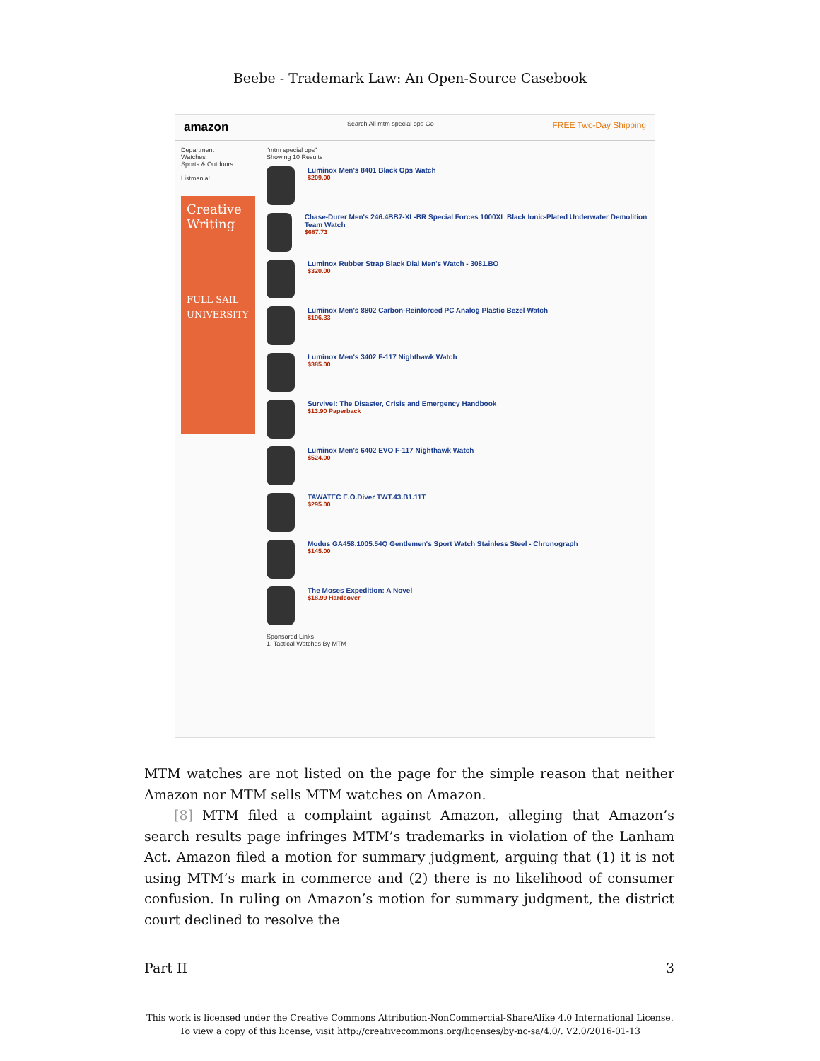Beebe - Trademark Law: An Open-Source Casebook
amazon Search All mtm special ops Go FREE Two-Day Shipping
Department
Watches
Sports & Outdoors
Listmania!
Creative Writing
FULL SAIL UNIVERSITY
"mtm special ops"
Showing 10 Results
Luminox Men's 8401 Black Ops Watch
$209.00
Chase-Durer Men's 246.4BB7-XL-BR Special Forces 1000XL Black Ionic-Plated Underwater Demolition Team Watch
$687.73
Luminox Rubber Strap Black Dial Men's Watch - 3081.BO
$320.00
Luminox Men's 8802 Carbon-Reinforced PC Analog Plastic Bezel Watch
$196.33
Luminox Men's 3402 F-117 Nighthawk Watch
$385.00
Survive!: The Disaster, Crisis and Emergency Handbook
$13.90 Paperback
Luminox Men's 6402 EVO F-117 Nighthawk Watch
$524.00
TAWATEC E.O.Diver TWT.43.B1.11T
$295.00
Modus GA458.1005.54Q Gentlemen's Sport Watch Stainless Steel - Chronograph
$145.00
The Moses Expedition: A Novel
$18.99 Hardcover
Sponsored Links
1. Tactical Watches By MTM
MTM watches are not listed on the page for the simple reason that neither Amazon nor MTM sells MTM watches on Amazon.
[8] MTM filed a complaint against Amazon, alleging that Amazon’s search results page infringes MTM’s trademarks in violation of the Lanham Act. Amazon filed a motion for summary judgment, arguing that (1) it is not using MTM’s mark in commerce and (2) there is no likelihood of consumer confusion. In ruling on Amazon’s motion for summary judgment, the district court declined to resolve the
Part II 3
This work is licensed under the Creative Commons Attribution-NonCommercial-ShareAlike 4.0 International License.
To view a copy of this license, visit http://creativecommons.org/licenses/by-nc-sa/4.0/. V2.0/2016-01-13